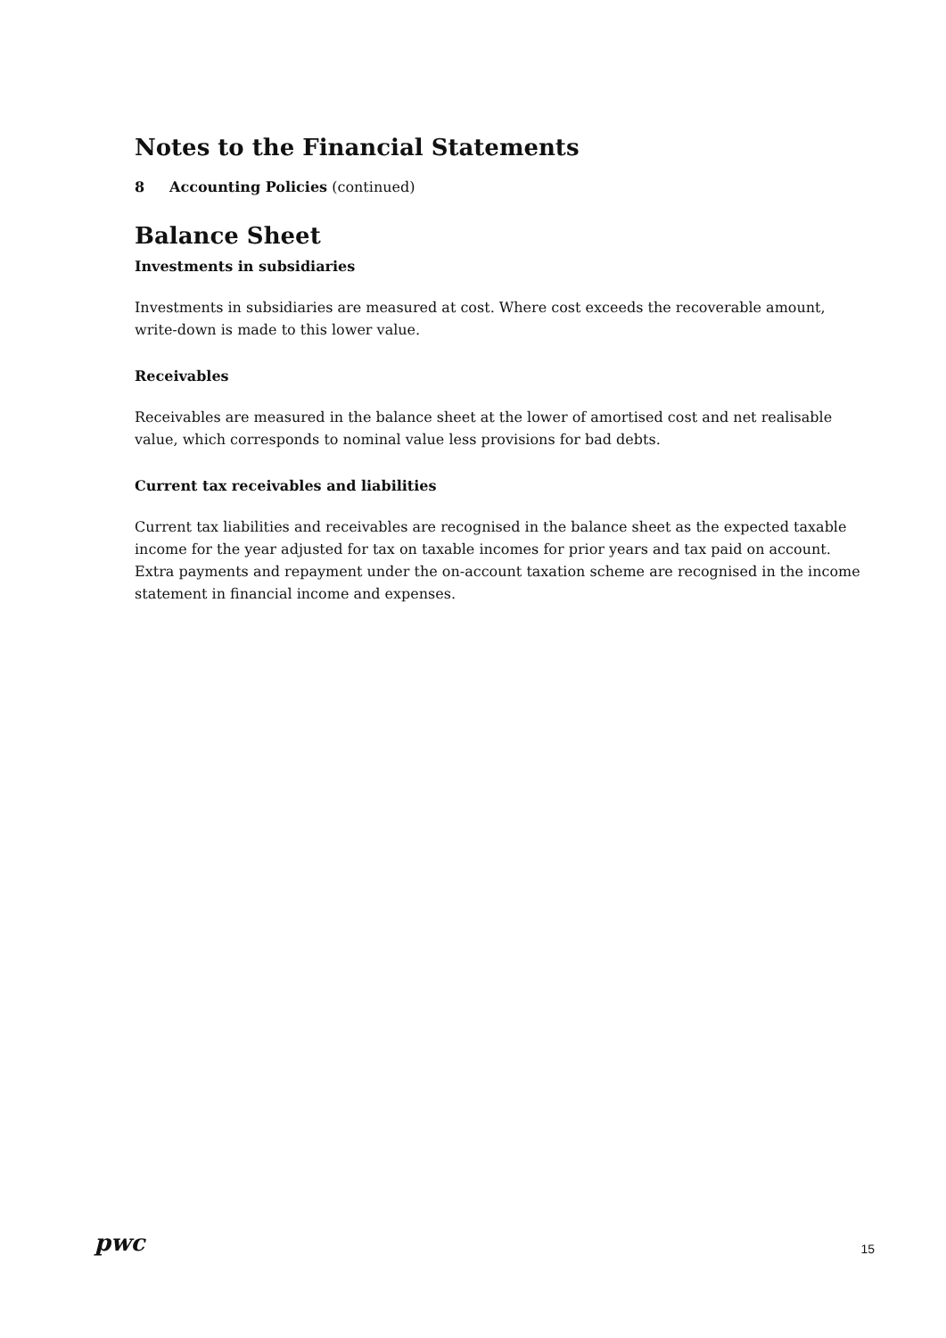Notes to the Financial Statements
8 Accounting Policies (continued)
Balance Sheet
Investments in subsidiaries
Investments in subsidiaries are measured at cost. Where cost exceeds the recoverable amount, write-down is made to this lower value.
Receivables
Receivables are measured in the balance sheet at the lower of amortised cost and net realisable value, which corresponds to nominal value less provisions for bad debts.
Current tax receivables and liabilities
Current tax liabilities and receivables are recognised in the balance sheet as the expected taxable income for the year adjusted for tax on taxable incomes for prior years and tax paid on account. Extra payments and repayment under the on-account taxation scheme are recognised in the income statement in financial income and expenses.
pwc
15